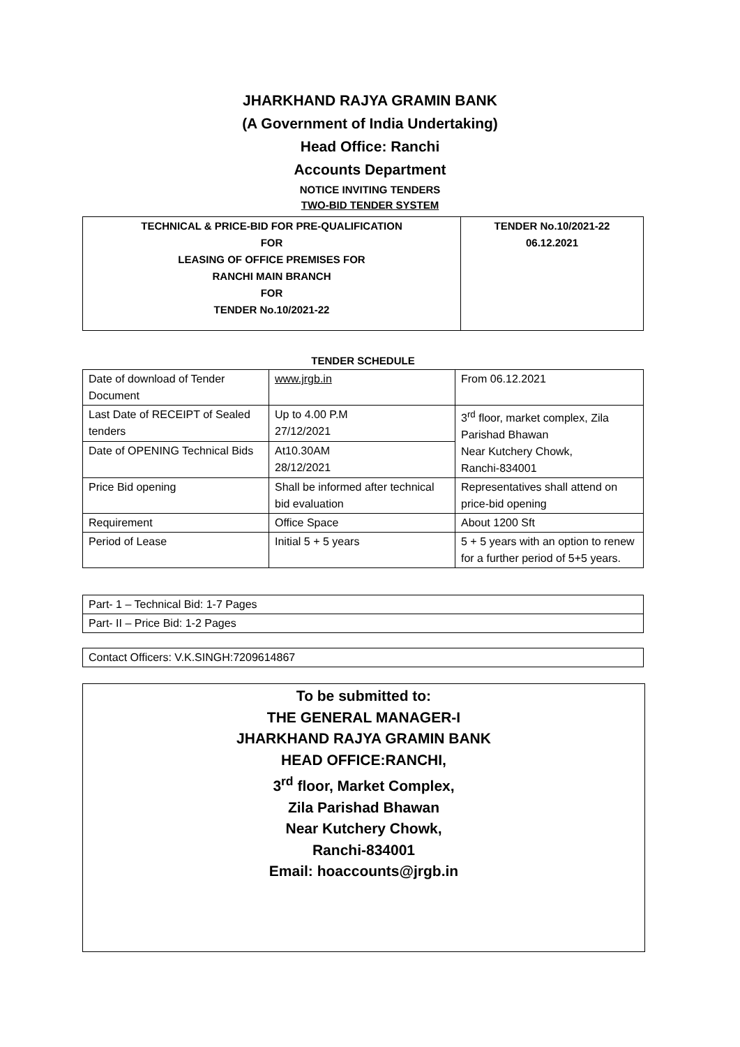JHARKHAND RAJYA GRAMIN BANK
(A Government of India Undertaking)
Head Office: Ranchi
Accounts Department
NOTICE INVITING TENDERS
TWO-BID TENDER SYSTEM
| TECHNICAL & PRICE-BID FOR PRE-QUALIFICATION FOR LEASING OF OFFICE PREMISES FOR RANCHI MAIN BRANCH FOR TENDER No.10/2021-22 | TENDER No.10/2021-22 06.12.2021 |
TENDER SCHEDULE
| Date of download of Tender Document | www.jrgb.in | From 06.12.2021 |
| Last Date of RECEIPT of Sealed tenders | Up to 4.00 P.M 27/12/2021 | 3<sup>rd</sup> floor, market complex, Zila Parishad Bhawan Near Kutchery Chowk, Ranchi-834001 |
| Date of OPENING Technical Bids | At10.30AM 28/12/2021 | |
| Price Bid opening | Shall be informed after technical bid evaluation | Representatives shall attend on price-bid opening |
| Requirement | Office Space | About 1200 Sft |
| Period of Lease | Initial 5 + 5 years | 5 + 5 years with an option to renew for a further period of 5+5 years. |
| Part- 1 – Technical Bid: 1-7 Pages |
| Part- II – Price Bid: 1-2 Pages |
| Contact Officers: V.K.SINGH:7209614867 |
To be submitted to:
THE GENERAL MANAGER-I
JHARKHAND RAJYA GRAMIN BANK
HEAD OFFICE:RANCHI,
3<sup>rd</sup> floor, Market Complex,
Zila Parishad Bhawan
Near Kutchery Chowk,
Ranchi-834001
Email: hoaccounts@jrgb.in